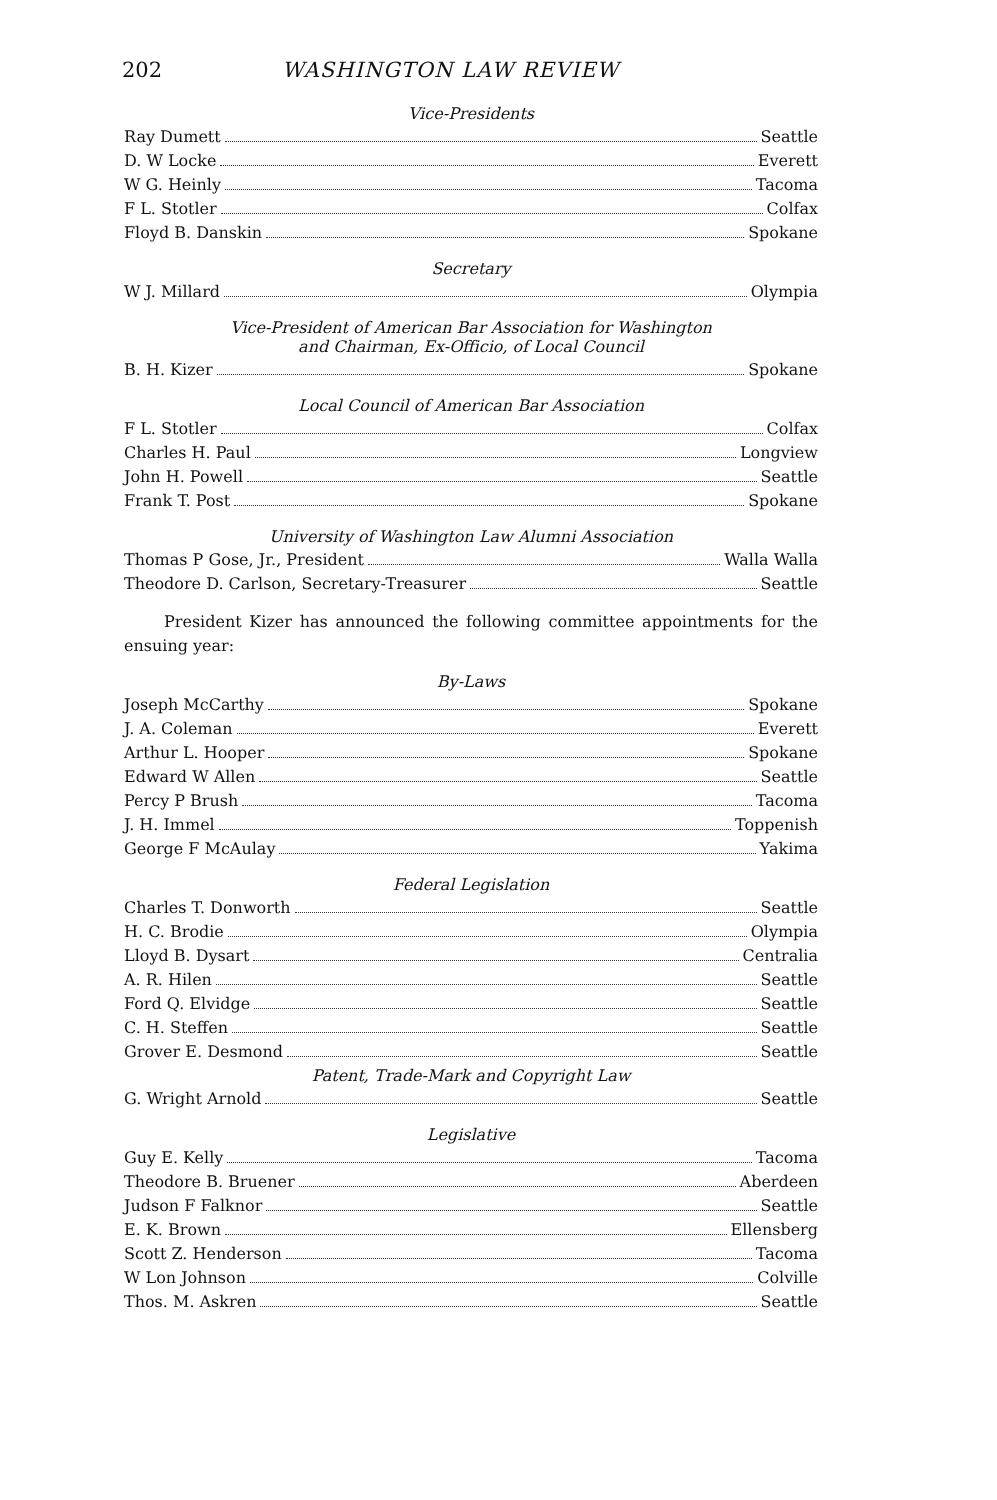202 WASHINGTON LAW REVIEW
Vice-Presidents
Ray Dumett Seattle
D. W Locke Everett
W G. Heinly Tacoma
F L. Stotler Colfax
Floyd B. Danskin Spokane
Secretary
W J. Millard Olympia
Vice-President of American Bar Association for Washington
and Chairman, Ex-Officio, of Local Council
B. H. Kizer Spokane
Local Council of American Bar Association
F L. Stotler Colfax
Charles H. Paul Longview
John H. Powell Seattle
Frank T. Post Spokane
University of Washington Law Alumni Association
Thomas P Gose, Jr., President Walla Walla
Theodore D. Carlson, Secretary-Treasurer Seattle
President Kizer has announced the following committee appointments for the ensuing year:
By-Laws
Joseph McCarthy Spokane
J. A. Coleman Everett
Arthur L. Hooper Spokane
Edward W Allen Seattle
Percy P Brush Tacoma
J. H. Immel Toppenish
George F McAulay Yakima
Federal Legislation
Charles T. Donworth Seattle
H. C. Brodie Olympia
Lloyd B. Dysart Centralia
A. R. Hilen Seattle
Ford Q. Elvidge Seattle
C. H. Steffen Seattle
Grover E. Desmond Seattle
Patent, Trade-Mark and Copyright Law
G. Wright Arnold Seattle
Legislative
Guy E. Kelly Tacoma
Theodore B. Bruener Aberdeen
Judson F Falknor Seattle
E. K. Brown Ellensberg
Scott Z. Henderson Tacoma
W Lon Johnson Colville
Thos. M. Askren Seattle